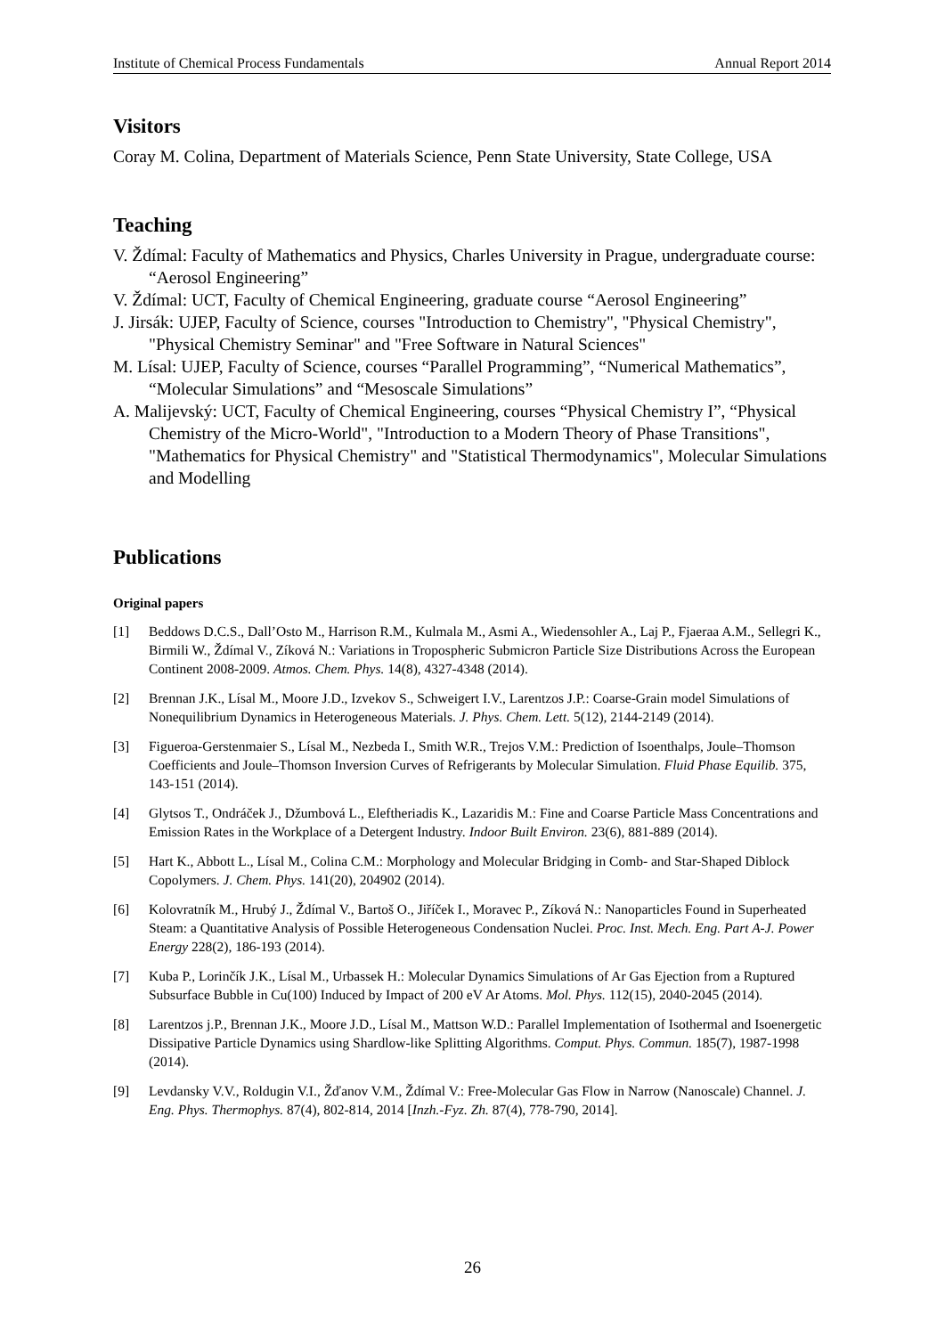Institute of Chemical Process Fundamentals Annual Report 2014
Visitors
Coray M. Colina, Department of Materials Science, Penn State University, State College, USA
Teaching
V. Ždímal: Faculty of Mathematics and Physics, Charles University in Prague, undergraduate course: “Aerosol Engineering”
V. Ždímal: UCT, Faculty of Chemical Engineering, graduate course “Aerosol Engineering”
J. Jirsák: UJEP, Faculty of Science, courses "Introduction to Chemistry", "Physical Chemistry", "Physical Chemistry Seminar" and "Free Software in Natural Sciences"
M. Lísal: UJEP, Faculty of Science, courses “Parallel Programming”, “Numerical Mathematics”, “Molecular Simulations” and “Mesoscale Simulations”
A. Malijevský: UCT, Faculty of Chemical Engineering, courses “Physical Chemistry I”, “Physical Chemistry of the Micro-World", "Introduction to a Modern Theory of Phase Transitions", "Mathematics for Physical Chemistry" and "Statistical Thermodynamics", Molecular Simulations and Modelling
Publications
Original papers
[1] Beddows D.C.S., Dall’Osto M., Harrison R.M., Kulmala M., Asmi A., Wiedensohler A., Laj P., Fjaeraa A.M., Sellegri K., Birmili W., Ždímal V., Zíková N.: Variations in Tropospheric Submicron Particle Size Distributions Across the European Continent 2008-2009. Atmos. Chem. Phys. 14(8), 4327-4348 (2014).
[2] Brennan J.K., Lísal M., Moore J.D., Izvekov S., Schweigert I.V., Larentzos J.P.: Coarse-Grain model Simulations of Nonequilibrium Dynamics in Heterogeneous Materials. J. Phys. Chem. Lett. 5(12), 2144-2149 (2014).
[3] Figueroa-Gerstenmaier S., Lísal M., Nezbeda I., Smith W.R., Trejos V.M.: Prediction of Isoenthalps, Joule–Thomson Coefficients and Joule–Thomson Inversion Curves of Refrigerants by Molecular Simulation. Fluid Phase Equilib. 375, 143-151 (2014).
[4] Glytsos T., Ondráček J., Džumbová L., Eleftheriadis K., Lazaridis M.: Fine and Coarse Particle Mass Concentrations and Emission Rates in the Workplace of a Detergent Industry. Indoor Built Environ. 23(6), 881-889 (2014).
[5] Hart K., Abbott L., Lísal M., Colina C.M.: Morphology and Molecular Bridging in Comb- and Star-Shaped Diblock Copolymers. J. Chem. Phys. 141(20), 204902 (2014).
[6] Kolovratník M., Hrubý J., Ždímal V., Bartoš O., Jiříček I., Moravec P., Zíková N.: Nanoparticles Found in Superheated Steam: a Quantitative Analysis of Possible Heterogeneous Condensation Nuclei. Proc. Inst. Mech. Eng. Part A-J. Power Energy 228(2), 186-193 (2014).
[7] Kuba P., Lorinčík J.K., Lísal M., Urbassek H.: Molecular Dynamics Simulations of Ar Gas Ejection from a Ruptured Subsurface Bubble in Cu(100) Induced by Impact of 200 eV Ar Atoms. Mol. Phys. 112(15), 2040-2045 (2014).
[8] Larentzos j.P., Brennan J.K., Moore J.D., Lísal M., Mattson W.D.: Parallel Implementation of Isothermal and Isoenergetic Dissipative Particle Dynamics using Shardlow-like Splitting Algorithms. Comput. Phys. Commun. 185(7), 1987-1998 (2014).
[9] Levdansky V.V., Roldugin V.I., Žďanov V.M., Ždímal V.: Free-Molecular Gas Flow in Narrow (Nanoscale) Channel. J. Eng. Phys. Thermophys. 87(4), 802-814, 2014 [Inzh.-Fyz. Zh. 87(4), 778-790, 2014].
26